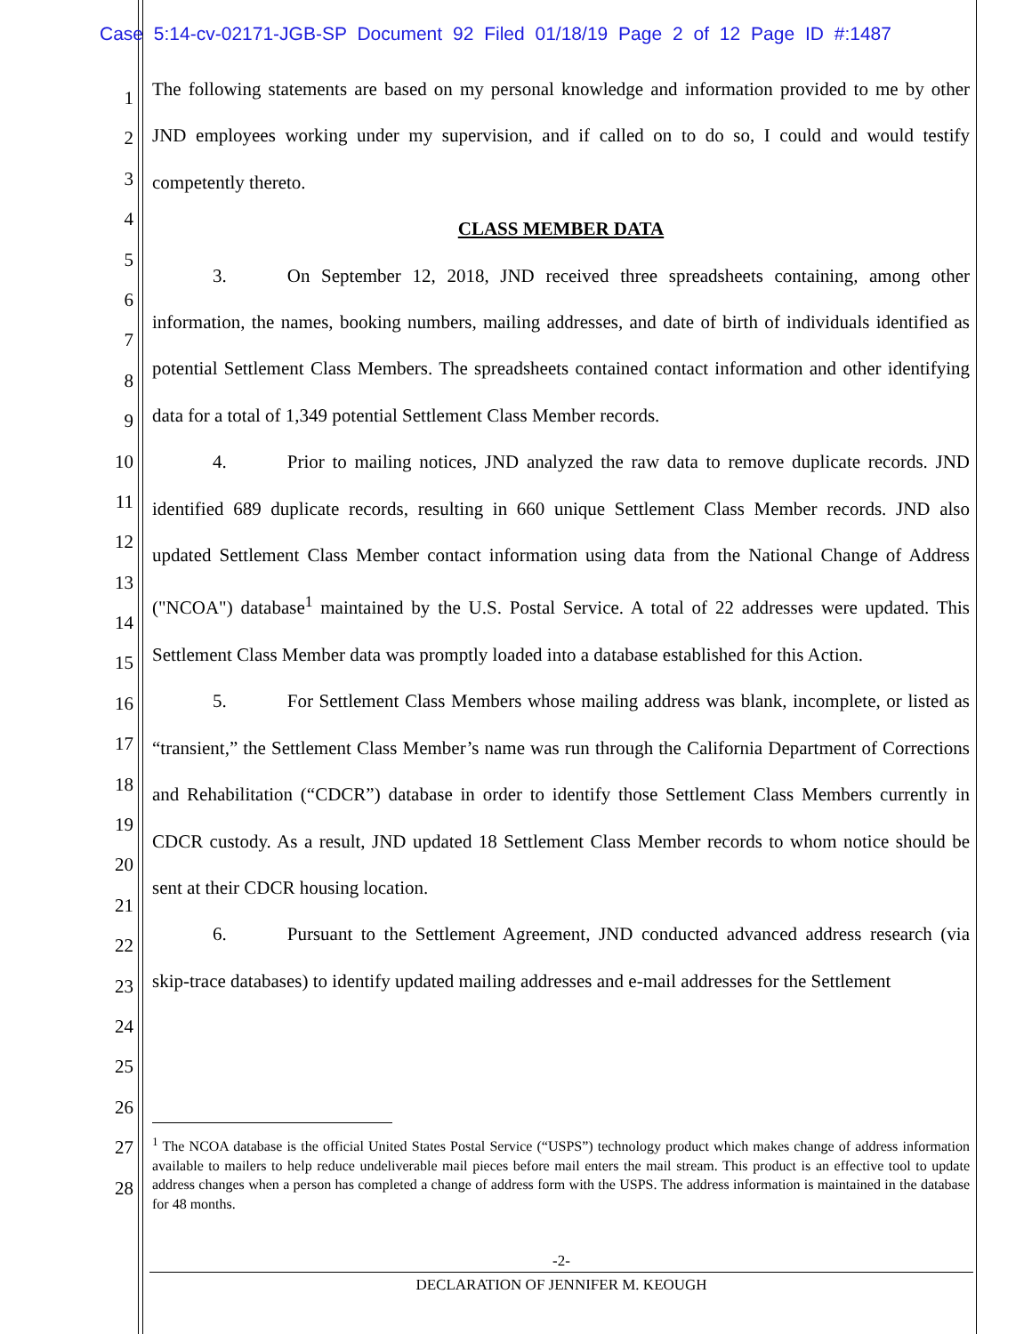Case 5:14-cv-02171-JGB-SP Document 92 Filed 01/18/19 Page 2 of 12 Page ID #:1487
1
2
3
4
5
6
7
8
9
10
11
12
13
14
15
16
17
18
19
20
21
22
23
24
25
26
27
28
The following statements are based on my personal knowledge and information provided to me by other JND employees working under my supervision, and if called on to do so, I could and would testify competently thereto.
CLASS MEMBER DATA
3. On September 12, 2018, JND received three spreadsheets containing, among other information, the names, booking numbers, mailing addresses, and date of birth of individuals identified as potential Settlement Class Members. The spreadsheets contained contact information and other identifying data for a total of 1,349 potential Settlement Class Member records.
4. Prior to mailing notices, JND analyzed the raw data to remove duplicate records. JND identified 689 duplicate records, resulting in 660 unique Settlement Class Member records. JND also updated Settlement Class Member contact information using data from the National Change of Address ("NCOA") database<sup>1</sup> maintained by the U.S. Postal Service. A total of 22 addresses were updated. This Settlement Class Member data was promptly loaded into a database established for this Action.
5. For Settlement Class Members whose mailing address was blank, incomplete, or listed as “transient,” the Settlement Class Member’s name was run through the California Department of Corrections and Rehabilitation (“CDCR”) database in order to identify those Settlement Class Members currently in CDCR custody. As a result, JND updated 18 Settlement Class Member records to whom notice should be sent at their CDCR housing location.
6. Pursuant to the Settlement Agreement, JND conducted advanced address research (via skip-trace databases) to identify updated mailing addresses and e-mail addresses for the Settlement
<sup>1</sup> The NCOA database is the official United States Postal Service (“USPS”) technology product which makes change of address information available to mailers to help reduce undeliverable mail pieces before mail enters the mail stream. This product is an effective tool to update address changes when a person has completed a change of address form with the USPS. The address information is maintained in the database for 48 months.
-2-
DECLARATION OF JENNIFER M. KEOUGH